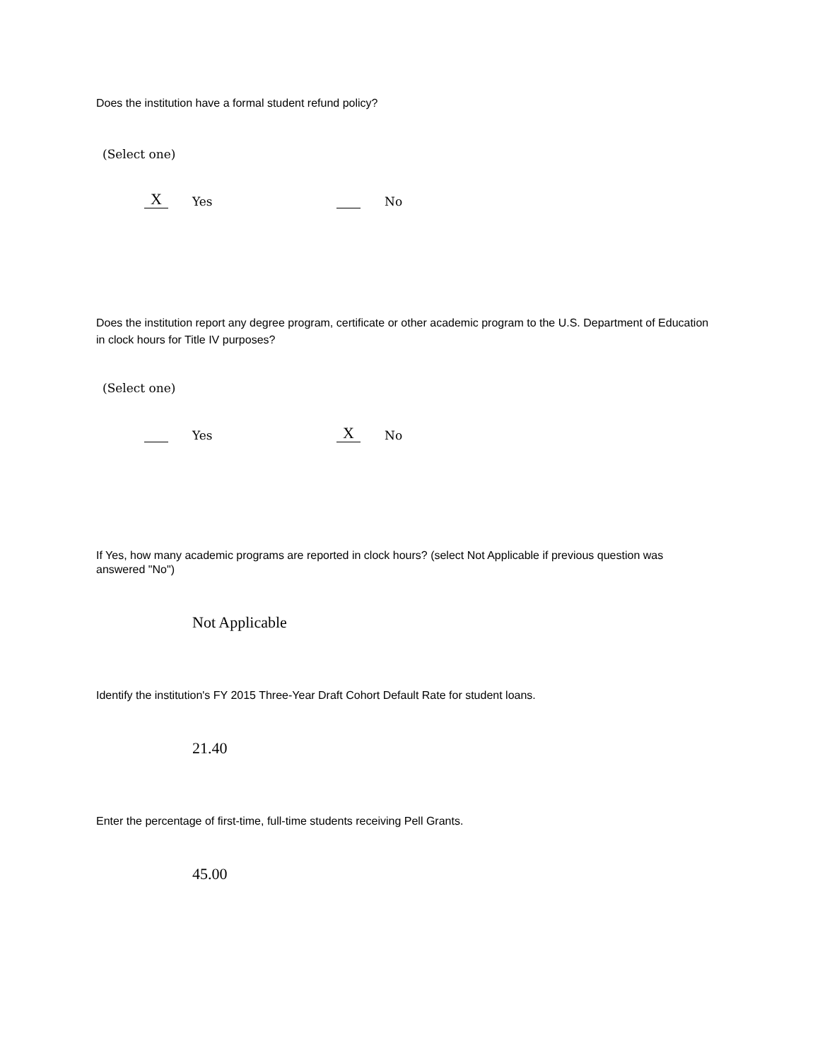Does the institution have a formal student refund policy?
(Select one)
X Yes No
Does the institution report any degree program, certificate or other academic program to the U.S. Department of Education in clock hours for Title IV purposes?
(Select one)
Yes X No
If Yes, how many academic programs are reported in clock hours? (select Not Applicable if previous question was answered "No")
Not Applicable
Identify the institution's FY 2015 Three-Year Draft Cohort Default Rate for student loans.
21.40
Enter the percentage of first-time, full-time students receiving Pell Grants.
45.00